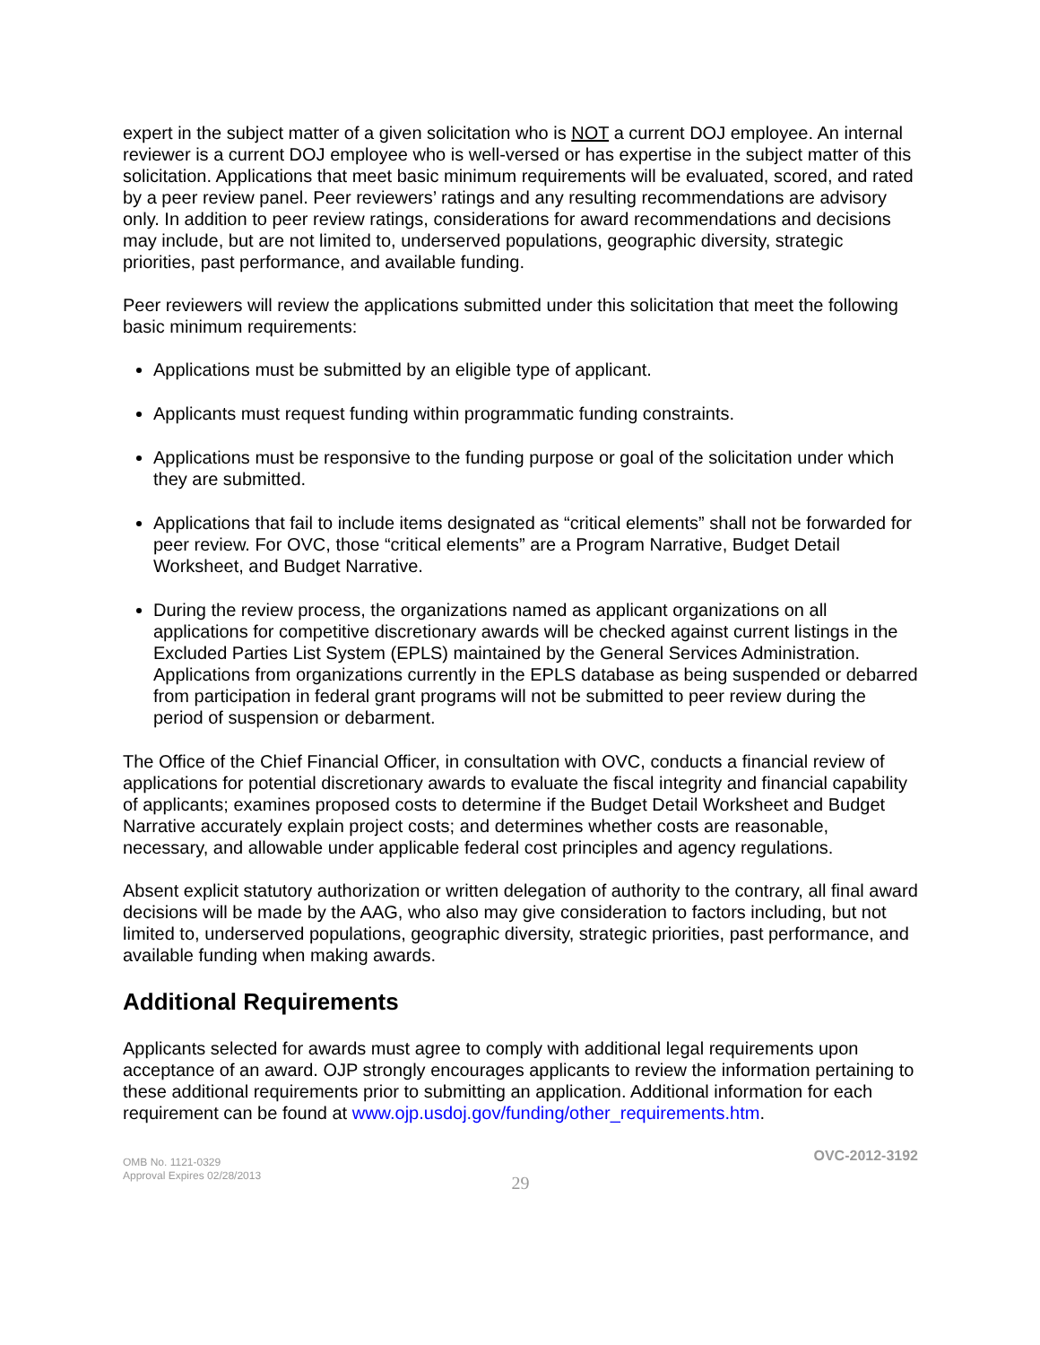expert in the subject matter of a given solicitation who is NOT a current DOJ employee. An internal reviewer is a current DOJ employee who is well-versed or has expertise in the subject matter of this solicitation. Applications that meet basic minimum requirements will be evaluated, scored, and rated by a peer review panel. Peer reviewers’ ratings and any resulting recommendations are advisory only. In addition to peer review ratings, considerations for award recommendations and decisions may include, but are not limited to, underserved populations, geographic diversity, strategic priorities, past performance, and available funding.
Peer reviewers will review the applications submitted under this solicitation that meet the following basic minimum requirements:
Applications must be submitted by an eligible type of applicant.
Applicants must request funding within programmatic funding constraints.
Applications must be responsive to the funding purpose or goal of the solicitation under which they are submitted.
Applications that fail to include items designated as “critical elements” shall not be forwarded for peer review. For OVC, those “critical elements” are a Program Narrative, Budget Detail Worksheet, and Budget Narrative.
During the review process, the organizations named as applicant organizations on all applications for competitive discretionary awards will be checked against current listings in the Excluded Parties List System (EPLS) maintained by the General Services Administration. Applications from organizations currently in the EPLS database as being suspended or debarred from participation in federal grant programs will not be submitted to peer review during the period of suspension or debarment.
The Office of the Chief Financial Officer, in consultation with OVC, conducts a financial review of applications for potential discretionary awards to evaluate the fiscal integrity and financial capability of applicants; examines proposed costs to determine if the Budget Detail Worksheet and Budget Narrative accurately explain project costs; and determines whether costs are reasonable, necessary, and allowable under applicable federal cost principles and agency regulations.
Absent explicit statutory authorization or written delegation of authority to the contrary, all final award decisions will be made by the AAG, who also may give consideration to factors including, but not limited to, underserved populations, geographic diversity, strategic priorities, past performance, and available funding when making awards.
Additional Requirements
Applicants selected for awards must agree to comply with additional legal requirements upon acceptance of an award. OJP strongly encourages applicants to review the information pertaining to these additional requirements prior to submitting an application. Additional information for each requirement can be found at www.ojp.usdoj.gov/funding/other_requirements.htm.
OMB No. 1121-0329
Approval Expires 02/28/2013
OVC-2012-3192
29